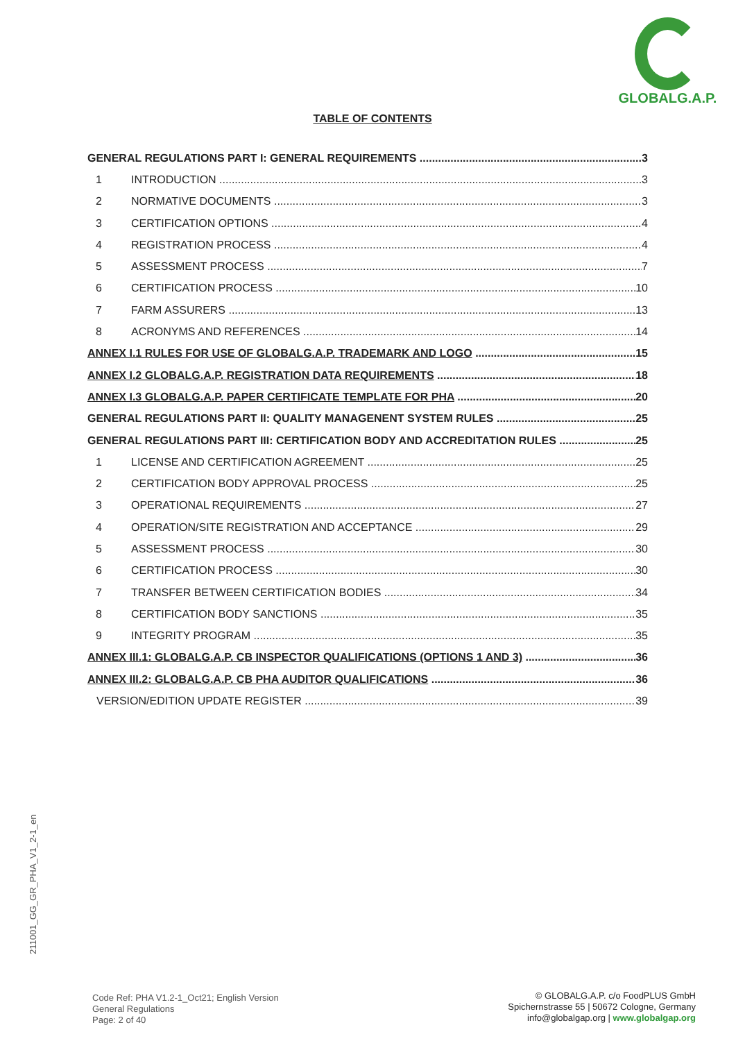GLOBALG.A.P.
TABLE OF CONTENTS
GENERAL REGULATIONS PART I: GENERAL REQUIREMENTS 3
1 INTRODUCTION 3
2 NORMATIVE DOCUMENTS 3
3 CERTIFICATION OPTIONS 4
4 REGISTRATION PROCESS 4
5 ASSESSMENT PROCESS 7
6 CERTIFICATION PROCESS 10
7 FARM ASSURERS 13
8 ACRONYMS AND REFERENCES 14
ANNEX I.1 RULES FOR USE OF GLOBALG.A.P. TRADEMARK AND LOGO 15
ANNEX I.2 GLOBALG.A.P. REGISTRATION DATA REQUIREMENTS 18
ANNEX I.3 GLOBALG.A.P. PAPER CERTIFICATE TEMPLATE FOR PHA 20
GENERAL REGULATIONS PART II: QUALITY MANAGENENT SYSTEM RULES 25
GENERAL REGULATIONS PART III: CERTIFICATION BODY AND ACCREDITATION RULES 25
1 LICENSE AND CERTIFICATION AGREEMENT 25
2 CERTIFICATION BODY APPROVAL PROCESS 25
3 OPERATIONAL REQUIREMENTS 27
4 OPERATION/SITE REGISTRATION AND ACCEPTANCE 29
5 ASSESSMENT PROCESS 30
6 CERTIFICATION PROCESS 30
7 TRANSFER BETWEEN CERTIFICATION BODIES 34
8 CERTIFICATION BODY SANCTIONS 35
9 INTEGRITY PROGRAM 35
ANNEX III.1: GLOBALG.A.P. CB INSPECTOR QUALIFICATIONS (OPTIONS 1 AND 3) 36
ANNEX III.2: GLOBALG.A.P. CB PHA AUDITOR QUALIFICATIONS 36
VERSION/EDITION UPDATE REGISTER 39
211001_GG_GR_PHA_V1_2-1_en
Code Ref: PHA V1.2-1_Oct21; English Version
General Regulations
Page: 2 of 40
© GLOBALG.A.P. c/o FoodPLUS GmbH
Spichernstrasse 55 | 50672 Cologne, Germany
info@globalgap.org | www.globalgap.org